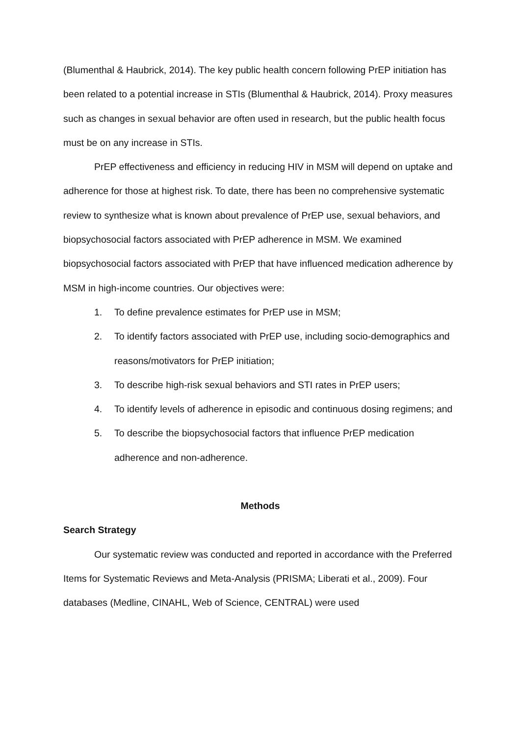(Blumenthal & Haubrick, 2014). The key public health concern following PrEP initiation has been related to a potential increase in STIs (Blumenthal & Haubrick, 2014). Proxy measures such as changes in sexual behavior are often used in research, but the public health focus must be on any increase in STIs.
PrEP effectiveness and efficiency in reducing HIV in MSM will depend on uptake and adherence for those at highest risk. To date, there has been no comprehensive systematic review to synthesize what is known about prevalence of PrEP use, sexual behaviors, and biopsychosocial factors associated with PrEP adherence in MSM. We examined biopsychosocial factors associated with PrEP that have influenced medication adherence by MSM in high-income countries. Our objectives were:
1. To define prevalence estimates for PrEP use in MSM;
2. To identify factors associated with PrEP use, including socio-demographics and reasons/motivators for PrEP initiation;
3. To describe high-risk sexual behaviors and STI rates in PrEP users;
4. To identify levels of adherence in episodic and continuous dosing regimens; and
5. To describe the biopsychosocial factors that influence PrEP medication adherence and non-adherence.
Methods
Search Strategy
Our systematic review was conducted and reported in accordance with the Preferred Items for Systematic Reviews and Meta-Analysis (PRISMA; Liberati et al., 2009). Four databases (Medline, CINAHL, Web of Science, CENTRAL) were used